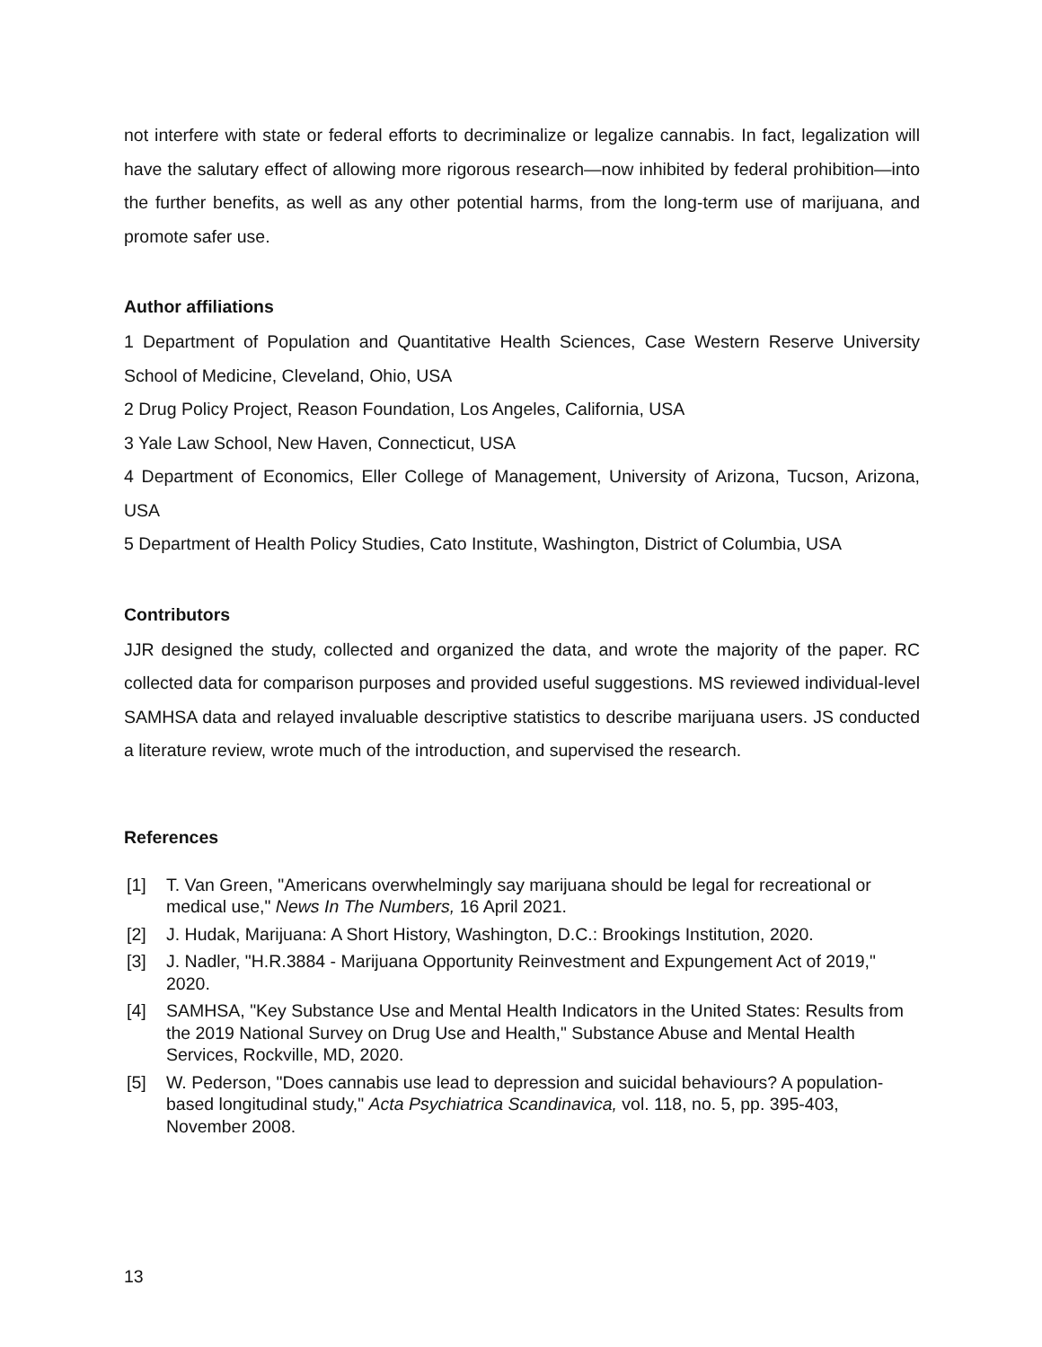not interfere with state or federal efforts to decriminalize or legalize cannabis. In fact, legalization will have the salutary effect of allowing more rigorous research—now inhibited by federal prohibition—into the further benefits, as well as any other potential harms, from the long-term use of marijuana, and promote safer use.
Author affiliations
1 Department of Population and Quantitative Health Sciences, Case Western Reserve University School of Medicine, Cleveland, Ohio, USA
2 Drug Policy Project, Reason Foundation, Los Angeles, California, USA
3 Yale Law School, New Haven, Connecticut, USA
4 Department of Economics, Eller College of Management, University of Arizona, Tucson, Arizona, USA
5 Department of Health Policy Studies, Cato Institute, Washington, District of Columbia, USA
Contributors
JJR designed the study, collected and organized the data, and wrote the majority of the paper. RC collected data for comparison purposes and provided useful suggestions. MS reviewed individual-level SAMHSA data and relayed invaluable descriptive statistics to describe marijuana users. JS conducted a literature review, wrote much of the introduction, and supervised the research.
References
[1] T. Van Green, "Americans overwhelmingly say marijuana should be legal for recreational or medical use," News In The Numbers, 16 April 2021.
[2] J. Hudak, Marijuana: A Short History, Washington, D.C.: Brookings Institution, 2020.
[3] J. Nadler, "H.R.3884 - Marijuana Opportunity Reinvestment and Expungement Act of 2019," 2020.
[4] SAMHSA, "Key Substance Use and Mental Health Indicators in the United States: Results from the 2019 National Survey on Drug Use and Health," Substance Abuse and Mental Health Services, Rockville, MD, 2020.
[5] W. Pederson, "Does cannabis use lead to depression and suicidal behaviours? A population-based longitudinal study," Acta Psychiatrica Scandinavica, vol. 118, no. 5, pp. 395-403, November 2008.
13